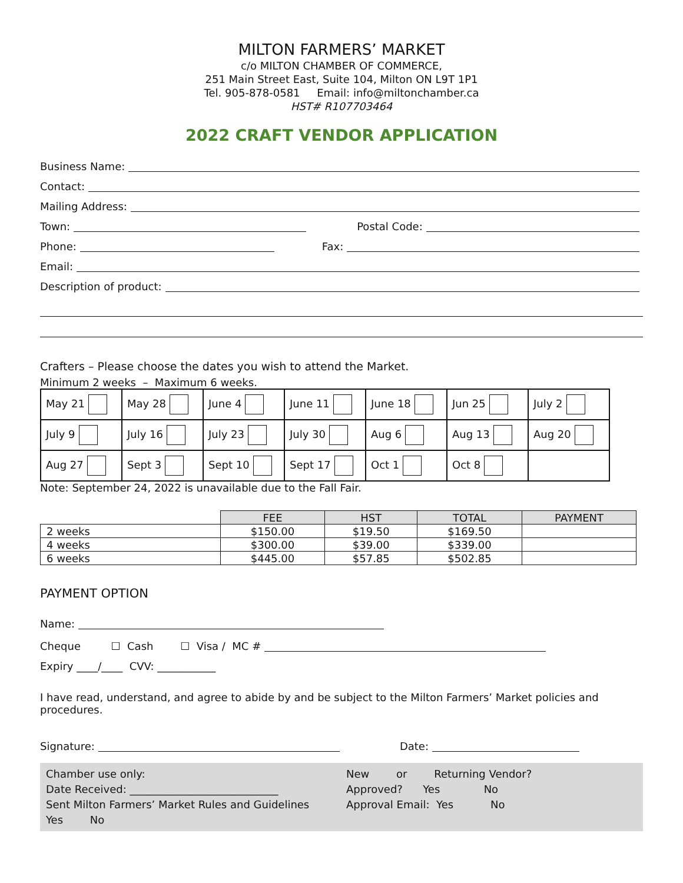MILTON FARMERS’ MARKET
c/o MILTON CHAMBER OF COMMERCE,
251 Main Street East, Suite 104, Milton ON L9T 1P1
Tel. 905-878-0581 Email: info@miltonchamber.ca
HST# R107703464
2022 CRAFT VENDOR APPLICATION
Business Name:
Contact:
Mailing Address:
Town: Postal Code:
Phone: Fax:
Email:
Description of product:
Crafters – Please choose the dates you wish to attend the Market.
Minimum 2 weeks – Maximum 6 weeks.
| May 21 | May 28 | June 4 | June 11 | June 18 | Jun 25 | July 2 |
| July 9 | July 16 | July 23 | July 30 | Aug 6 | Aug 13 | Aug 20 |
| Aug 27 | Sept 3 | Sept 10 | Sept 17 | Oct 1 | Oct 8 | |
Note: September 24, 2022 is unavailable due to the Fall Fair.
| | FEE | HST | TOTAL | PAYMENT |
| --- | --- | --- | --- | --- |
| 2 weeks | $150.00 | $19.50 | $169.50 | |
| 4 weeks | $300.00 | $39.00 | $339.00 | |
| 6 weeks | $445.00 | $57.85 | $502.85 | |
PAYMENT OPTION
Name:
Cheque ☐ Cash ☐ Visa / MC #
Expiry ____/____ CVV: ___________
I have read, understand, and agree to abide by and be subject to the Milton Farmers’ Market policies and procedures.
Signature: Date:
Chamber use only:
Date Received: ____________________________
Sent Milton Farmers’ Market Rules and Guidelines
Yes No
New or Returning Vendor?
Approved? Yes No
Approval Email: Yes No